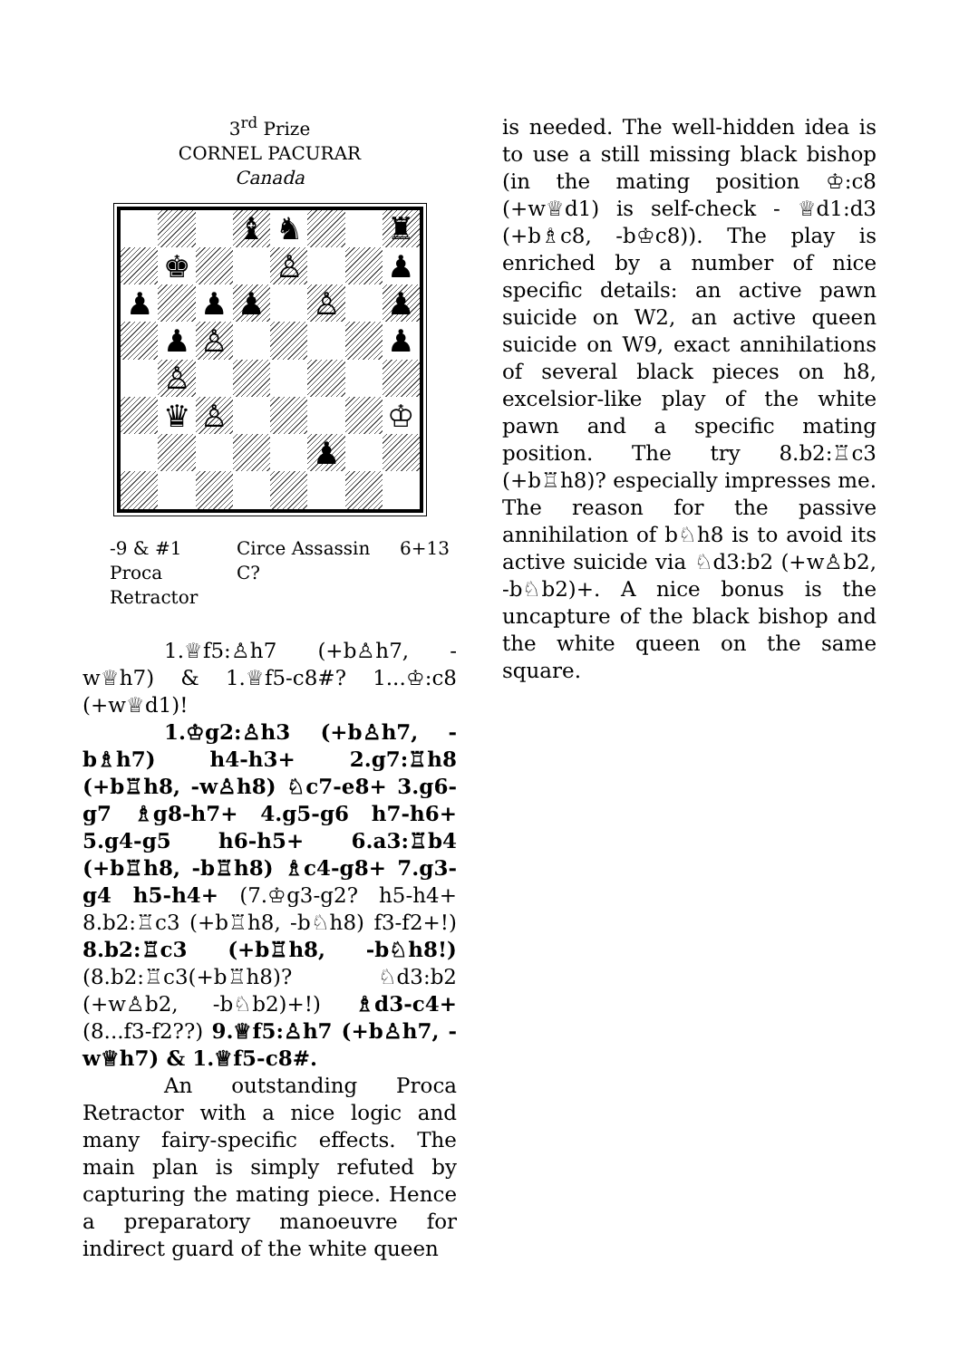3<sup>rd</sup> Prize
CORNEL PACURAR
Canada
♝
♞
♜
♚
♙
♟
♟
♟
♟
♙
♟
♟
♙
♟
♙
♛
♙
♔
♟
-9 & #1
Proca Retractor
Circe Assassin
C?
6+13
1.♕f5:♙h7 (+b♙h7, -w♕h7) & 1.♕f5-c8#? 1...♔:c8 (+w♕d1)!
1.♔g2:♙h3 (+b♙h7, -b♗h7) h4-h3+ 2.g7:♖h8 (+b♖h8, -w♙h8) ♘c7-e8+ 3.g6-g7 ♗g8-h7+ 4.g5-g6 h7-h6+ 5.g4-g5 h6-h5+ 6.a3:♖b4 (+b♖h8, -b♖h8) ♗c4-g8+ 7.g3-g4 h5-h4+ (7.♔g3-g2? h5-h4+ 8.b2:♖c3 (+b♖h8, -b♘h8) f3-f2+!) 8.b2:♖c3 (+b♖h8, -b♘h8!) (8.b2:♖c3(+b♖h8)? ♘d3:b2 (+w♙b2, -b♘b2)+!) ♗d3-c4+ (8...f3-f2??) 9.♕f5:♙h7 (+b♙h7, -w♕h7) & 1.♕f5-c8#.
An outstanding Proca Retractor with a nice logic and many fairy-specific effects. The main plan is simply refuted by capturing the mating piece. Hence a preparatory manoeuvre for indirect guard of the white queen
is needed. The well-hidden idea is to use a still missing black bishop (in the mating position ♔:c8 (+w♕d1) is self-check - ♕d1:d3 (+b♗c8, -b♔c8)). The play is enriched by a number of nice specific details: an active pawn suicide on W2, an active queen suicide on W9, exact annihilations of several black pieces on h8, excelsior-like play of the white pawn and a specific mating position. The try 8.b2:♖c3 (+b♖h8)? especially impresses me. The reason for the passive annihilation of b♘h8 is to avoid its active suicide via ♘d3:b2 (+w♙b2, -b♘b2)+. A nice bonus is the uncapture of the black bishop and the white queen on the same square.